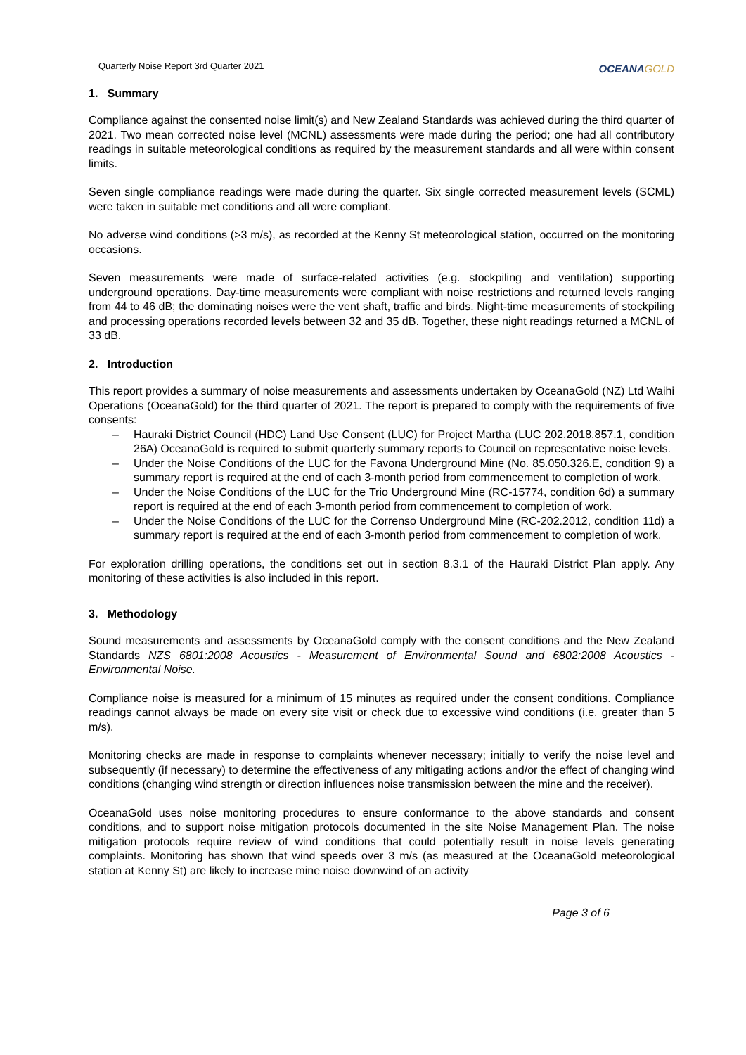Quarterly Noise Report 3rd Quarter 2021
OCEANAGOLD
1. Summary
Compliance against the consented noise limit(s) and New Zealand Standards was achieved during the third quarter of 2021. Two mean corrected noise level (MCNL) assessments were made during the period; one had all contributory readings in suitable meteorological conditions as required by the measurement standards and all were within consent limits.
Seven single compliance readings were made during the quarter. Six single corrected measurement levels (SCML) were taken in suitable met conditions and all were compliant.
No adverse wind conditions (>3 m/s), as recorded at the Kenny St meteorological station, occurred on the monitoring occasions.
Seven measurements were made of surface-related activities (e.g. stockpiling and ventilation) supporting underground operations. Day-time measurements were compliant with noise restrictions and returned levels ranging from 44 to 46 dB; the dominating noises were the vent shaft, traffic and birds. Night-time measurements of stockpiling and processing operations recorded levels between 32 and 35 dB. Together, these night readings returned a MCNL of 33 dB.
2. Introduction
This report provides a summary of noise measurements and assessments undertaken by OceanaGold (NZ) Ltd Waihi Operations (OceanaGold) for the third quarter of 2021. The report is prepared to comply with the requirements of five consents:
– Hauraki District Council (HDC) Land Use Consent (LUC) for Project Martha (LUC 202.2018.857.1, condition 26A) OceanaGold is required to submit quarterly summary reports to Council on representative noise levels.
– Under the Noise Conditions of the LUC for the Favona Underground Mine (No. 85.050.326.E, condition 9) a summary report is required at the end of each 3-month period from commencement to completion of work.
– Under the Noise Conditions of the LUC for the Trio Underground Mine (RC-15774, condition 6d) a summary report is required at the end of each 3-month period from commencement to completion of work.
– Under the Noise Conditions of the LUC for the Correnso Underground Mine (RC-202.2012, condition 11d) a summary report is required at the end of each 3-month period from commencement to completion of work.
For exploration drilling operations, the conditions set out in section 8.3.1 of the Hauraki District Plan apply. Any monitoring of these activities is also included in this report.
3. Methodology
Sound measurements and assessments by OceanaGold comply with the consent conditions and the New Zealand Standards NZS 6801:2008 Acoustics - Measurement of Environmental Sound and 6802:2008 Acoustics - Environmental Noise.
Compliance noise is measured for a minimum of 15 minutes as required under the consent conditions. Compliance readings cannot always be made on every site visit or check due to excessive wind conditions (i.e. greater than 5 m/s).
Monitoring checks are made in response to complaints whenever necessary; initially to verify the noise level and subsequently (if necessary) to determine the effectiveness of any mitigating actions and/or the effect of changing wind conditions (changing wind strength or direction influences noise transmission between the mine and the receiver).
OceanaGold uses noise monitoring procedures to ensure conformance to the above standards and consent conditions, and to support noise mitigation protocols documented in the site Noise Management Plan. The noise mitigation protocols require review of wind conditions that could potentially result in noise levels generating complaints. Monitoring has shown that wind speeds over 3 m/s (as measured at the OceanaGold meteorological station at Kenny St) are likely to increase mine noise downwind of an activity
Page 3 of 6